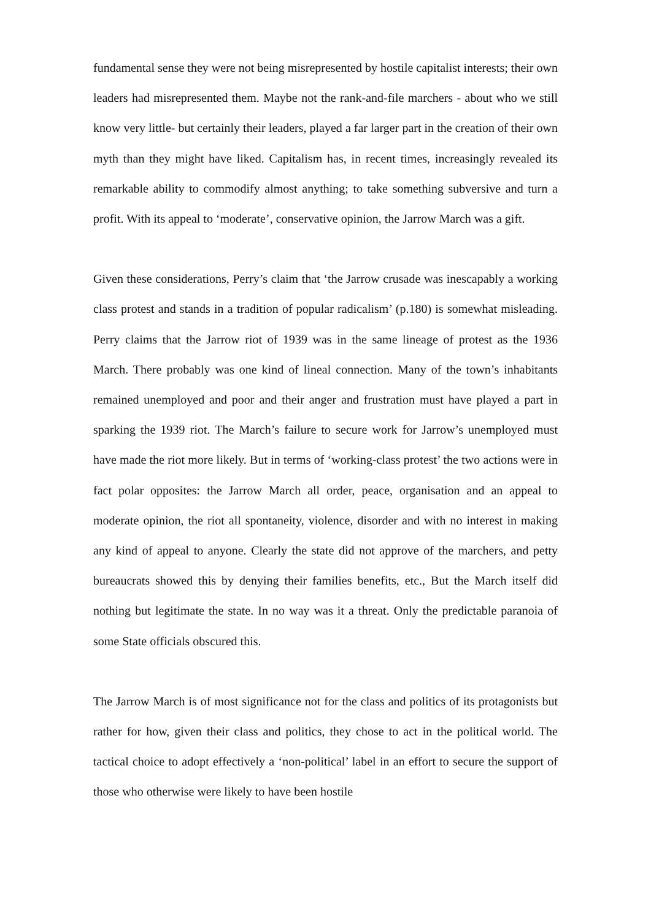fundamental sense they were not being misrepresented by hostile capitalist interests; their own leaders had misrepresented them. Maybe not the rank-and-file marchers - about who we still know very little- but certainly their leaders, played a far larger part in the creation of their own myth than they might have liked. Capitalism has, in recent times, increasingly revealed its remarkable ability to commodify almost anything; to take something subversive and turn a profit. With its appeal to ‘moderate’, conservative opinion, the Jarrow March was a gift.
Given these considerations, Perry’s claim that ‘the Jarrow crusade was inescapably a working class protest and stands in a tradition of popular radicalism’ (p.180) is somewhat misleading. Perry claims that the Jarrow riot of 1939 was in the same lineage of protest as the 1936 March. There probably was one kind of lineal connection. Many of the town’s inhabitants remained unemployed and poor and their anger and frustration must have played a part in sparking the 1939 riot. The March’s failure to secure work for Jarrow’s unemployed must have made the riot more likely. But in terms of ‘working-class protest’ the two actions were in fact polar opposites: the Jarrow March all order, peace, organisation and an appeal to moderate opinion, the riot all spontaneity, violence, disorder and with no interest in making any kind of appeal to anyone. Clearly the state did not approve of the marchers, and petty bureaucrats showed this by denying their families benefits, etc., But the March itself did nothing but legitimate the state. In no way was it a threat. Only the predictable paranoia of some State officials obscured this.
The Jarrow March is of most significance not for the class and politics of its protagonists but rather for how, given their class and politics, they chose to act in the political world. The tactical choice to adopt effectively a ‘non-political’ label in an effort to secure the support of those who otherwise were likely to have been hostile